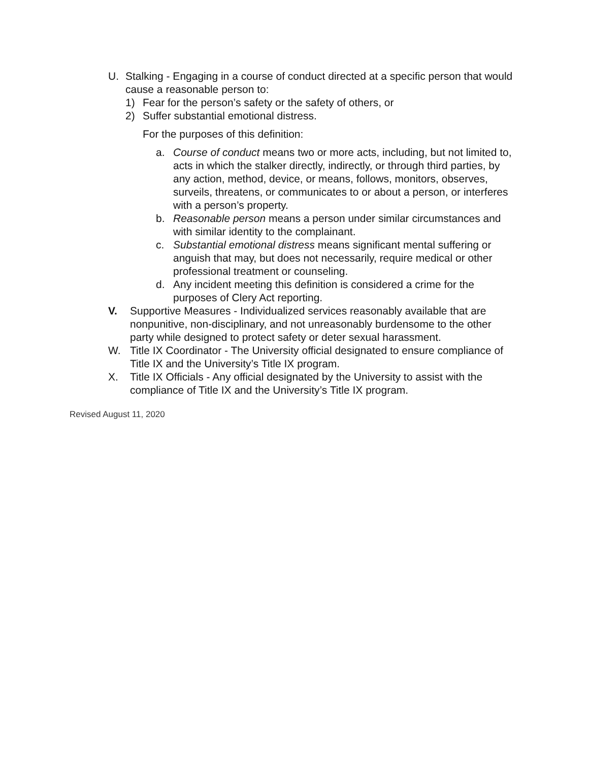U. Stalking - Engaging in a course of conduct directed at a specific person that would cause a reasonable person to:
1) Fear for the person’s safety or the safety of others, or
2) Suffer substantial emotional distress.
For the purposes of this definition:
a. Course of conduct means two or more acts, including, but not limited to, acts in which the stalker directly, indirectly, or through third parties, by any action, method, device, or means, follows, monitors, observes, surveils, threatens, or communicates to or about a person, or interferes with a person’s property.
b. Reasonable person means a person under similar circumstances and with similar identity to the complainant.
c. Substantial emotional distress means significant mental suffering or anguish that may, but does not necessarily, require medical or other professional treatment or counseling.
d. Any incident meeting this definition is considered a crime for the purposes of Clery Act reporting.
V. Supportive Measures - Individualized services reasonably available that are nonpunitive, non-disciplinary, and not unreasonably burdensome to the other party while designed to protect safety or deter sexual harassment.
W. Title IX Coordinator - The University official designated to ensure compliance of Title IX and the University’s Title IX program.
X. Title IX Officials - Any official designated by the University to assist with the compliance of Title IX and the University’s Title IX program.
Revised August 11, 2020